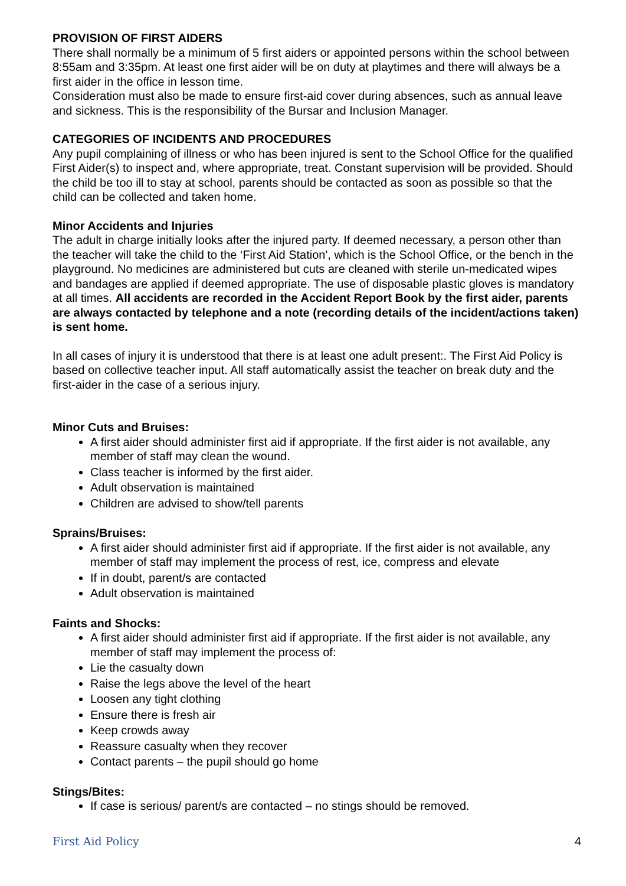PROVISION OF FIRST AIDERS
There shall normally be a minimum of 5 first aiders or appointed persons within the school between 8:55am and 3:35pm. At least one first aider will be on duty at playtimes and there will always be a first aider in the office in lesson time.
Consideration must also be made to ensure first-aid cover during absences, such as annual leave and sickness. This is the responsibility of the Bursar and Inclusion Manager.
CATEGORIES OF INCIDENTS AND PROCEDURES
Any pupil complaining of illness or who has been injured is sent to the School Office for the qualified First Aider(s) to inspect and, where appropriate, treat. Constant supervision will be provided. Should the child be too ill to stay at school, parents should be contacted as soon as possible so that the child can be collected and taken home.
Minor Accidents and Injuries
The adult in charge initially looks after the injured party. If deemed necessary, a person other than the teacher will take the child to the ‘First Aid Station', which is the School Office, or the bench in the playground. No medicines are administered but cuts are cleaned with sterile un-medicated wipes and bandages are applied if deemed appropriate. The use of disposable plastic gloves is mandatory at all times. All accidents are recorded in the Accident Report Book by the first aider, parents are always contacted by telephone and a note (recording details of the incident/actions taken) is sent home.
In all cases of injury it is understood that there is at least one adult present:. The First Aid Policy is based on collective teacher input. All staff automatically assist the teacher on break duty and the first-aider in the case of a serious injury.
Minor Cuts and Bruises:
A first aider should administer first aid if appropriate. If the first aider is not available, any member of staff may clean the wound.
Class teacher is informed by the first aider.
Adult observation is maintained
Children are advised to show/tell parents
Sprains/Bruises:
A first aider should administer first aid if appropriate. If the first aider is not available, any member of staff may implement the process of rest, ice, compress and elevate
If in doubt, parent/s are contacted
Adult observation is maintained
Faints and Shocks:
A first aider should administer first aid if appropriate. If the first aider is not available, any member of staff may implement the process of:
Lie the casualty down
Raise the legs above the level of the heart
Loosen any tight clothing
Ensure there is fresh air
Keep crowds away
Reassure casualty when they recover
Contact parents – the pupil should go home
Stings/Bites:
If case is serious/ parent/s are contacted – no stings should be removed.
First Aid Policy 4